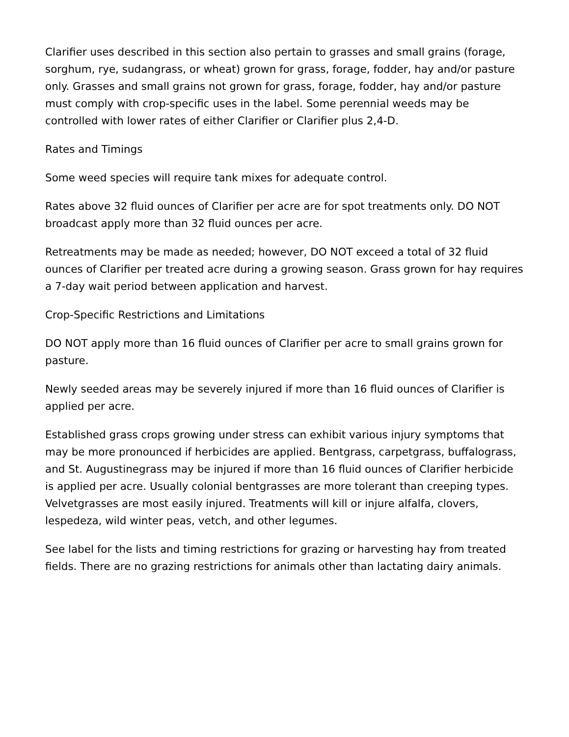Clarifier uses described in this section also pertain to grasses and small grains (forage, sorghum, rye, sudangrass, or wheat) grown for grass, forage, fodder, hay and/or pasture only. Grasses and small grains not grown for grass, forage, fodder, hay and/or pasture must comply with crop-specific uses in the label. Some perennial weeds may be controlled with lower rates of either Clarifier or Clarifier plus 2,4-D.
Rates and Timings
Some weed species will require tank mixes for adequate control.
Rates above 32 fluid ounces of Clarifier per acre are for spot treatments only. DO NOT broadcast apply more than 32 fluid ounces per acre.
Retreatments may be made as needed; however, DO NOT exceed a total of 32 fluid ounces of Clarifier per treated acre during a growing season. Grass grown for hay requires a 7-day wait period between application and harvest.
Crop-Specific Restrictions and Limitations
DO NOT apply more than 16 fluid ounces of Clarifier per acre to small grains grown for pasture.
Newly seeded areas may be severely injured if more than 16 fluid ounces of Clarifier is applied per acre.
Established grass crops growing under stress can exhibit various injury symptoms that may be more pronounced if herbicides are applied. Bentgrass, carpetgrass, buffalograss, and St. Augustinegrass may be injured if more than 16 fluid ounces of Clarifier herbicide is applied per acre. Usually colonial bentgrasses are more tolerant than creeping types. Velvetgrasses are most easily injured. Treatments will kill or injure alfalfa, clovers, lespedeza, wild winter peas, vetch, and other legumes.
See label for the lists and timing restrictions for grazing or harvesting hay from treated fields. There are no grazing restrictions for animals other than lactating dairy animals.